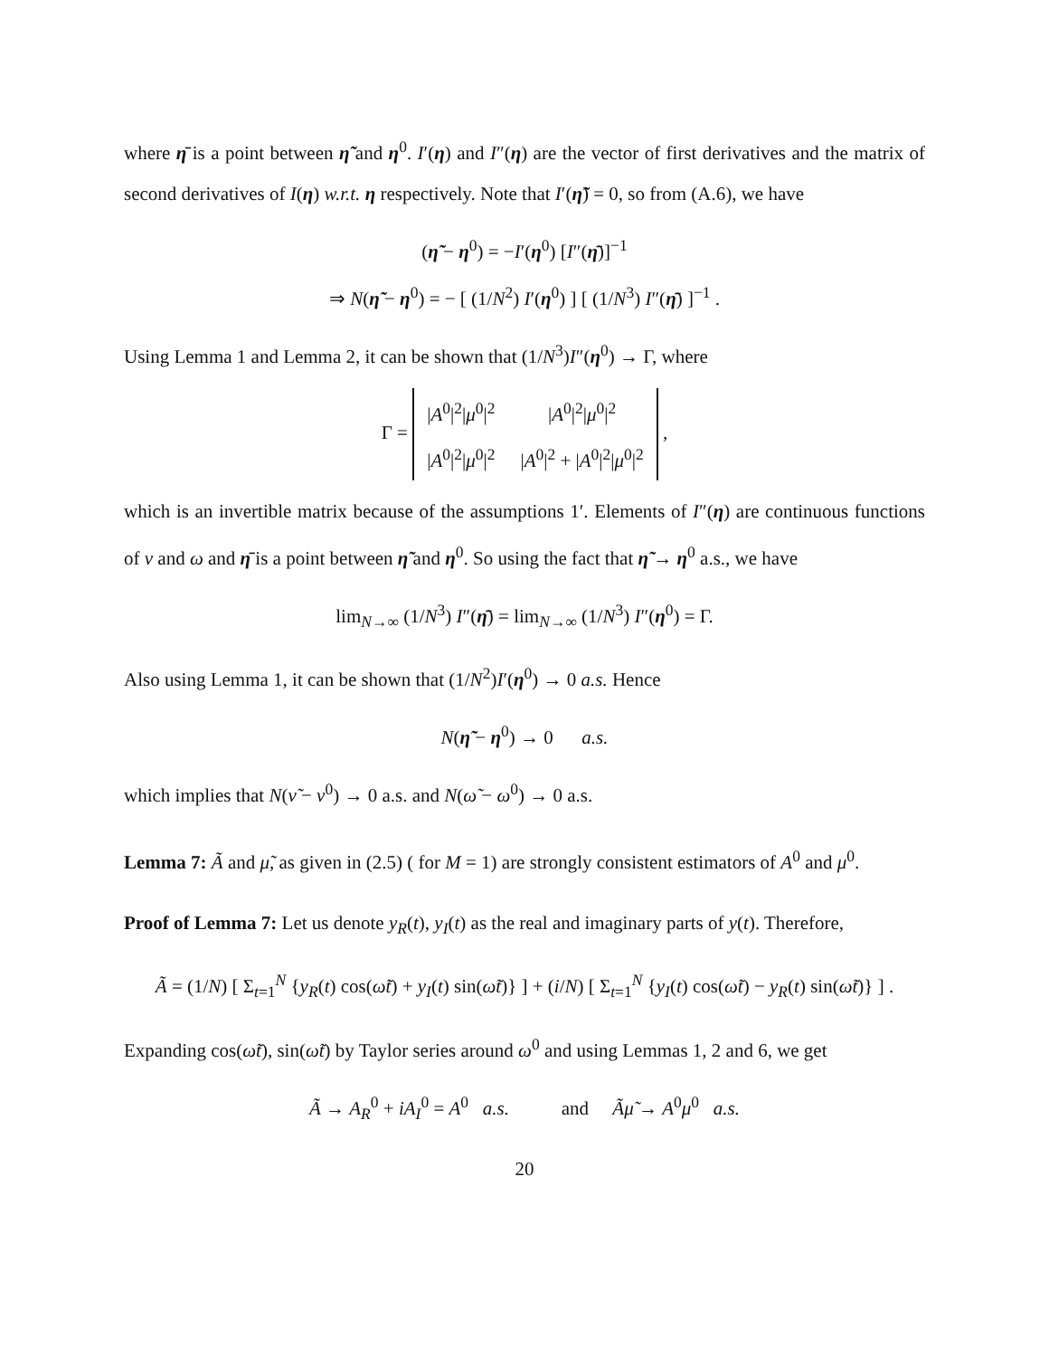where η̄ is a point between η̃ and η<sup>0</sup>. I′(η) and I″(η) are the vector of first derivatives and the matrix of second derivatives of I(η) w.r.t. η respectively. Note that I′(η̃) = 0, so from (A.6), we have
(η̃ − η<sup>0</sup>) = −I′(η<sup>0</sup>) [I″(η̄)]<sup>−1</sup>
⇒ N(η̃ − η<sup>0</sup>) = − [ (1/N<sup>2</sup>) I′(η<sup>0</sup>) ] [ (1/N<sup>3</sup>) I″(η̄) ]<sup>−1</sup> .
Using Lemma 1 and Lemma 2, it can be shown that (1/N<sup>3</sup>)I″(η<sup>0</sup>) → Γ, where
Γ =
| / A<sup>0</sup>/<sup>2</sup>/ μ<sup>0</sup>/<sup>2</sup> | / A<sup>0</sup>/<sup>2</sup>/ μ<sup>0</sup>/<sup>2</sup> |
| / A<sup>0</sup>/<sup>2</sup>/ μ<sup>0</sup>/<sup>2</sup> | / A<sup>0</sup>/<sup>2</sup> + / A<sup>0</sup>/<sup>2</sup>/ μ<sup>0</sup>/<sup>2</sup> |
,
which is an invertible matrix because of the assumptions 1′. Elements of I″(η) are continuous functions of ν and ω and η̄ is a point between η̃ and η<sup>0</sup>. So using the fact that η̃ → η<sup>0</sup> a.s., we have
lim<sub>N→∞</sub> (1/N<sup>3</sup>) I″(η̄) = lim<sub>N→∞</sub> (1/N<sup>3</sup>) I″(η<sup>0</sup>) = Γ.
Also using Lemma 1, it can be shown that (1/N<sup>2</sup>)I′(η<sup>0</sup>) → 0 a.s. Hence
N(η̃ − η<sup>0</sup>) → 0 a.s.
which implies that N(ν̃ − ν<sup>0</sup>) → 0 a.s. and N(ω̃ − ω<sup>0</sup>) → 0 a.s.
Lemma 7: Ã and μ̃, as given in (2.5) ( for M = 1) are strongly consistent estimators of A<sup>0</sup> and μ<sup>0</sup>.
Proof of Lemma 7: Let us denote y<sub>R</sub>(t), y<sub>I</sub>(t) as the real and imaginary parts of y(t). Therefore,
Ã = (1/N) [ Σ<sub>t=1</sub><sup>N</sup> {y<sub>R</sub>(t) cos(ω̃t) + y<sub>I</sub>(t) sin(ω̃t)} ] + (i/N) [ Σ<sub>t=1</sub><sup>N</sup> {y<sub>I</sub>(t) cos(ω̃t) − y<sub>R</sub>(t) sin(ω̃t)} ] .
Expanding cos(ω̃t), sin(ω̃t) by Taylor series around ω<sup>0</sup> and using Lemmas 1, 2 and 6, we get
Ã → A<sub>R</sub><sup>0</sup> + iA<sub>I</sub><sup>0</sup> = A<sup>0</sup> a.s. and Ãμ̃ → A<sup>0</sup>μ<sup>0</sup> a.s.
20